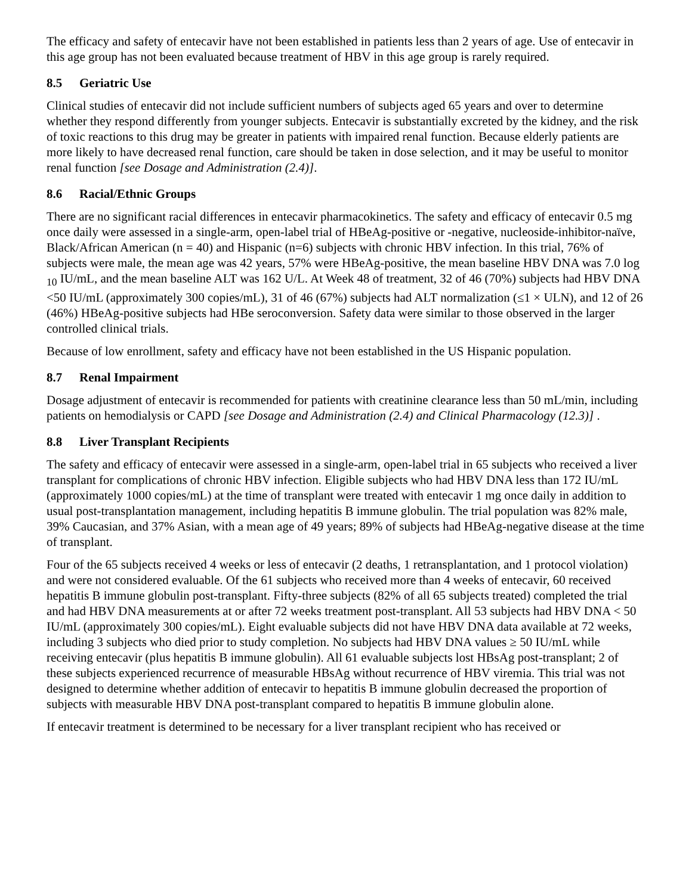The efficacy and safety of entecavir have not been established in patients less than 2 years of age. Use of entecavir in this age group has not been evaluated because treatment of HBV in this age group is rarely required.
8.5 Geriatric Use
Clinical studies of entecavir did not include sufficient numbers of subjects aged 65 years and over to determine whether they respond differently from younger subjects. Entecavir is substantially excreted by the kidney, and the risk of toxic reactions to this drug may be greater in patients with impaired renal function. Because elderly patients are more likely to have decreased renal function, care should be taken in dose selection, and it may be useful to monitor renal function [see Dosage and Administration (2.4)].
8.6 Racial/Ethnic Groups
There are no significant racial differences in entecavir pharmacokinetics. The safety and efficacy of entecavir 0.5 mg once daily were assessed in a single-arm, open-label trial of HBeAg-positive or -negative, nucleoside-inhibitor-naïve, Black/African American (n = 40) and Hispanic (n=6) subjects with chronic HBV infection. In this trial, 76% of subjects were male, the mean age was 42 years, 57% were HBeAg-positive, the mean baseline HBV DNA was 7.0 log <sub>10</sub> IU/mL, and the mean baseline ALT was 162 U/L. At Week 48 of treatment, 32 of 46 (70%) subjects had HBV DNA <50 IU/mL (approximately 300 copies/mL), 31 of 46 (67%) subjects had ALT normalization (≤1 × ULN), and 12 of 26 (46%) HBeAg-positive subjects had HBe seroconversion. Safety data were similar to those observed in the larger controlled clinical trials.
Because of low enrollment, safety and efficacy have not been established in the US Hispanic population.
8.7 Renal Impairment
Dosage adjustment of entecavir is recommended for patients with creatinine clearance less than 50 mL/min, including patients on hemodialysis or CAPD [see Dosage and Administration (2.4) and Clinical Pharmacology (12.3)] .
8.8 Liver Transplant Recipients
The safety and efficacy of entecavir were assessed in a single-arm, open-label trial in 65 subjects who received a liver transplant for complications of chronic HBV infection. Eligible subjects who had HBV DNA less than 172 IU/mL (approximately 1000 copies/mL) at the time of transplant were treated with entecavir 1 mg once daily in addition to usual post-transplantation management, including hepatitis B immune globulin. The trial population was 82% male, 39% Caucasian, and 37% Asian, with a mean age of 49 years; 89% of subjects had HBeAg-negative disease at the time of transplant.
Four of the 65 subjects received 4 weeks or less of entecavir (2 deaths, 1 retransplantation, and 1 protocol violation) and were not considered evaluable. Of the 61 subjects who received more than 4 weeks of entecavir, 60 received hepatitis B immune globulin post-transplant. Fifty-three subjects (82% of all 65 subjects treated) completed the trial and had HBV DNA measurements at or after 72 weeks treatment post-transplant. All 53 subjects had HBV DNA < 50 IU/mL (approximately 300 copies/mL). Eight evaluable subjects did not have HBV DNA data available at 72 weeks, including 3 subjects who died prior to study completion. No subjects had HBV DNA values ≥ 50 IU/mL while receiving entecavir (plus hepatitis B immune globulin). All 61 evaluable subjects lost HBsAg post-transplant; 2 of these subjects experienced recurrence of measurable HBsAg without recurrence of HBV viremia. This trial was not designed to determine whether addition of entecavir to hepatitis B immune globulin decreased the proportion of subjects with measurable HBV DNA post-transplant compared to hepatitis B immune globulin alone.
If entecavir treatment is determined to be necessary for a liver transplant recipient who has received or